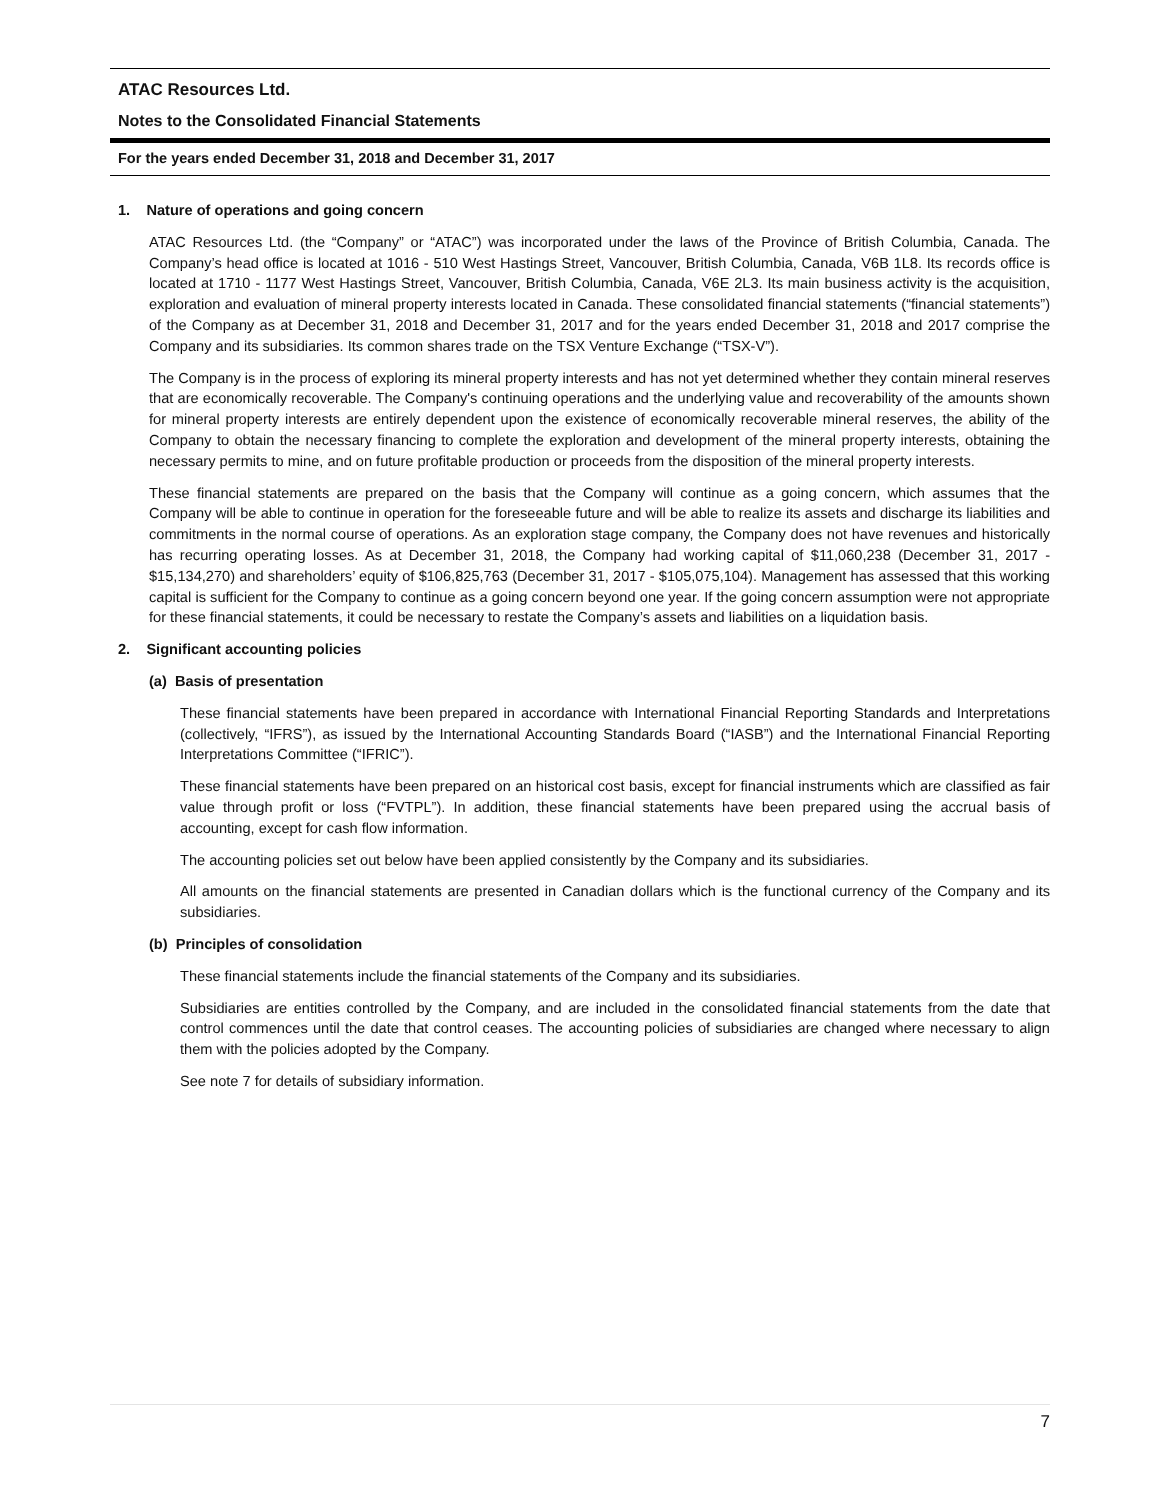ATAC Resources Ltd.
Notes to the Consolidated Financial Statements
For the years ended December 31, 2018 and December 31, 2017
1. Nature of operations and going concern
ATAC Resources Ltd. (the “Company” or “ATAC”) was incorporated under the laws of the Province of British Columbia, Canada. The Company’s head office is located at 1016 - 510 West Hastings Street, Vancouver, British Columbia, Canada, V6B 1L8. Its records office is located at 1710 - 1177 West Hastings Street, Vancouver, British Columbia, Canada, V6E 2L3. Its main business activity is the acquisition, exploration and evaluation of mineral property interests located in Canada. These consolidated financial statements (“financial statements”) of the Company as at December 31, 2018 and December 31, 2017 and for the years ended December 31, 2018 and 2017 comprise the Company and its subsidiaries. Its common shares trade on the TSX Venture Exchange (“TSX-V”).
The Company is in the process of exploring its mineral property interests and has not yet determined whether they contain mineral reserves that are economically recoverable. The Company's continuing operations and the underlying value and recoverability of the amounts shown for mineral property interests are entirely dependent upon the existence of economically recoverable mineral reserves, the ability of the Company to obtain the necessary financing to complete the exploration and development of the mineral property interests, obtaining the necessary permits to mine, and on future profitable production or proceeds from the disposition of the mineral property interests.
These financial statements are prepared on the basis that the Company will continue as a going concern, which assumes that the Company will be able to continue in operation for the foreseeable future and will be able to realize its assets and discharge its liabilities and commitments in the normal course of operations. As an exploration stage company, the Company does not have revenues and historically has recurring operating losses. As at December 31, 2018, the Company had working capital of $11,060,238 (December 31, 2017 - $15,134,270) and shareholders’ equity of $106,825,763 (December 31, 2017 - $105,075,104). Management has assessed that this working capital is sufficient for the Company to continue as a going concern beyond one year. If the going concern assumption were not appropriate for these financial statements, it could be necessary to restate the Company’s assets and liabilities on a liquidation basis.
2. Significant accounting policies
(a) Basis of presentation
These financial statements have been prepared in accordance with International Financial Reporting Standards and Interpretations (collectively, “IFRS”), as issued by the International Accounting Standards Board (“IASB”) and the International Financial Reporting Interpretations Committee (“IFRIC”).
These financial statements have been prepared on an historical cost basis, except for financial instruments which are classified as fair value through profit or loss (“FVTPL”). In addition, these financial statements have been prepared using the accrual basis of accounting, except for cash flow information.
The accounting policies set out below have been applied consistently by the Company and its subsidiaries.
All amounts on the financial statements are presented in Canadian dollars which is the functional currency of the Company and its subsidiaries.
(b) Principles of consolidation
These financial statements include the financial statements of the Company and its subsidiaries.
Subsidiaries are entities controlled by the Company, and are included in the consolidated financial statements from the date that control commences until the date that control ceases. The accounting policies of subsidiaries are changed where necessary to align them with the policies adopted by the Company.
See note 7 for details of subsidiary information.
7